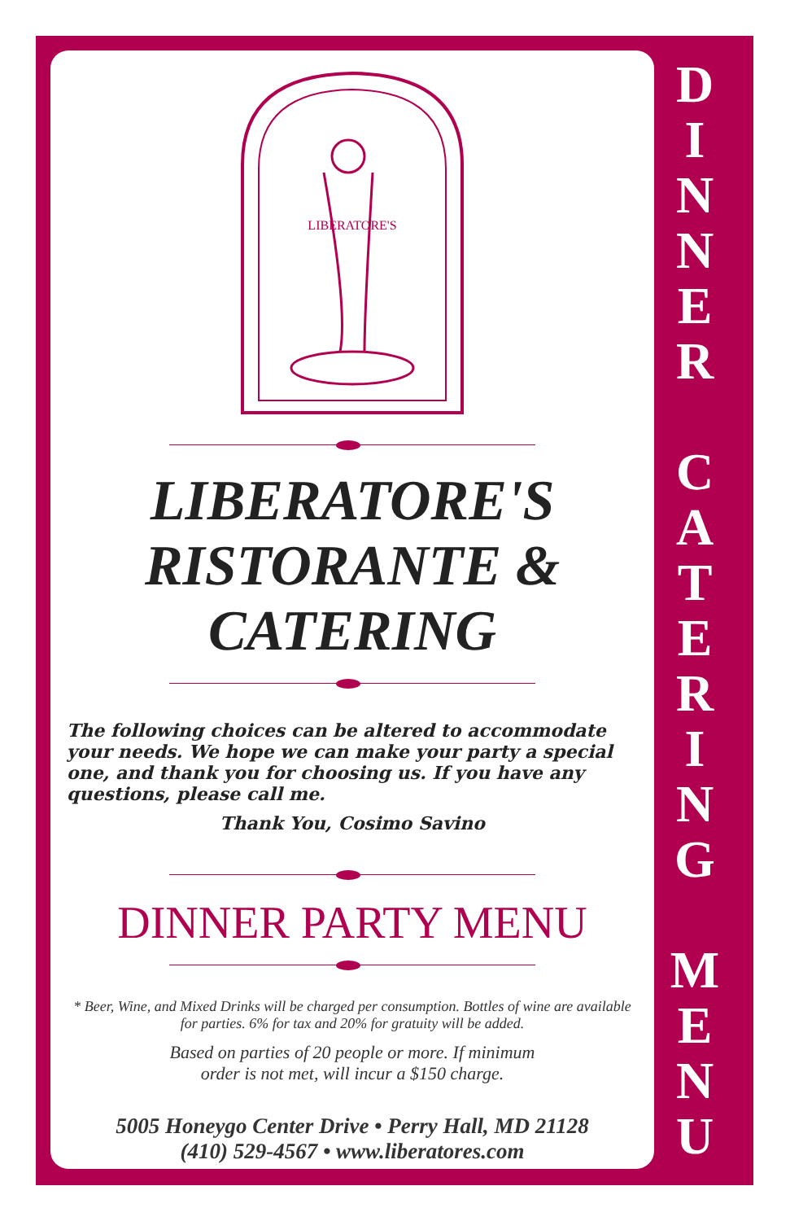LIBERATORE'S
LIBERATORE'S
RISTORANTE &
CATERING
The following choices can be altered to accommodate your needs. We hope we can make your party a special one, and thank you for choosing us. If you have any questions, please call me.
Thank You, Cosimo Savino
DINNER PARTY MENU
* Beer, Wine, and Mixed Drinks will be charged per consumption. Bottles of wine are available for parties. 6% for tax and 20% for gratuity will be added.
Based on parties of 20 people or more. If minimum
order is not met, will incur a $150 charge.
5005 Honeygo Center Drive • Perry Hall, MD 21128
(410) 529-4567 • www.liberatores.com
D
I
N
N
E
R
C
A
T
E
R
I
N
G
M
E
N
U